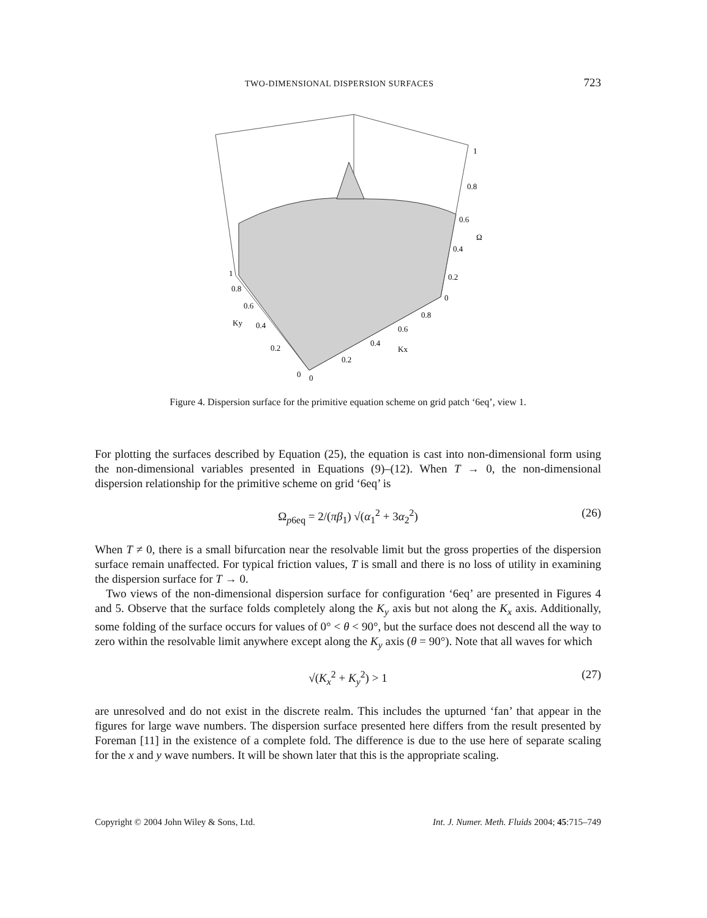TWO-DIMENSIONAL DISPERSION SURFACES 723
1
0.8
0.6
Ω
0.4
0.2
0
1
0.8
0.6
Ky
0.4
0.2
0
0
0.2
0.4
0.6
0.8
Kx
Figure 4. Dispersion surface for the primitive equation scheme on grid patch ‘6eq’, view 1.
For plotting the surfaces described by Equation (25), the equation is cast into non-dimensional form using the non-dimensional variables presented in Equations (9)–(12). When T → 0, the non-dimensional dispersion relationship for the primitive scheme on grid ‘6eq’ is
Ω<sub>p6eq</sub> = 2/(πβ<sub>1</sub>) √(α<sub>1</sub><sup>2</sup> + 3α<sub>2</sub><sup>2</sup>) (26)
When T ≠ 0, there is a small bifurcation near the resolvable limit but the gross properties of the dispersion surface remain unaffected. For typical friction values, T is small and there is no loss of utility in examining the dispersion surface for T → 0.
Two views of the non-dimensional dispersion surface for configuration ‘6eq’ are presented in Figures 4 and 5. Observe that the surface folds completely along the K<sub>y</sub> axis but not along the K<sub>x</sub> axis. Additionally, some folding of the surface occurs for values of 0° < θ < 90°, but the surface does not descend all the way to zero within the resolvable limit anywhere except along the K<sub>y</sub> axis (θ = 90°). Note that all waves for which
√(K<sub>x</sub><sup>2</sup> + K<sub>y</sub><sup>2</sup>) > 1 (27)
are unresolved and do not exist in the discrete realm. This includes the upturned ‘fan’ that appear in the figures for large wave numbers. The dispersion surface presented here differs from the result presented by Foreman [11] in the existence of a complete fold. The difference is due to the use here of separate scaling for the x and y wave numbers. It will be shown later that this is the appropriate scaling.
Copyright © 2004 John Wiley & Sons, Ltd. Int. J. Numer. Meth. Fluids 2004; 45:715–749